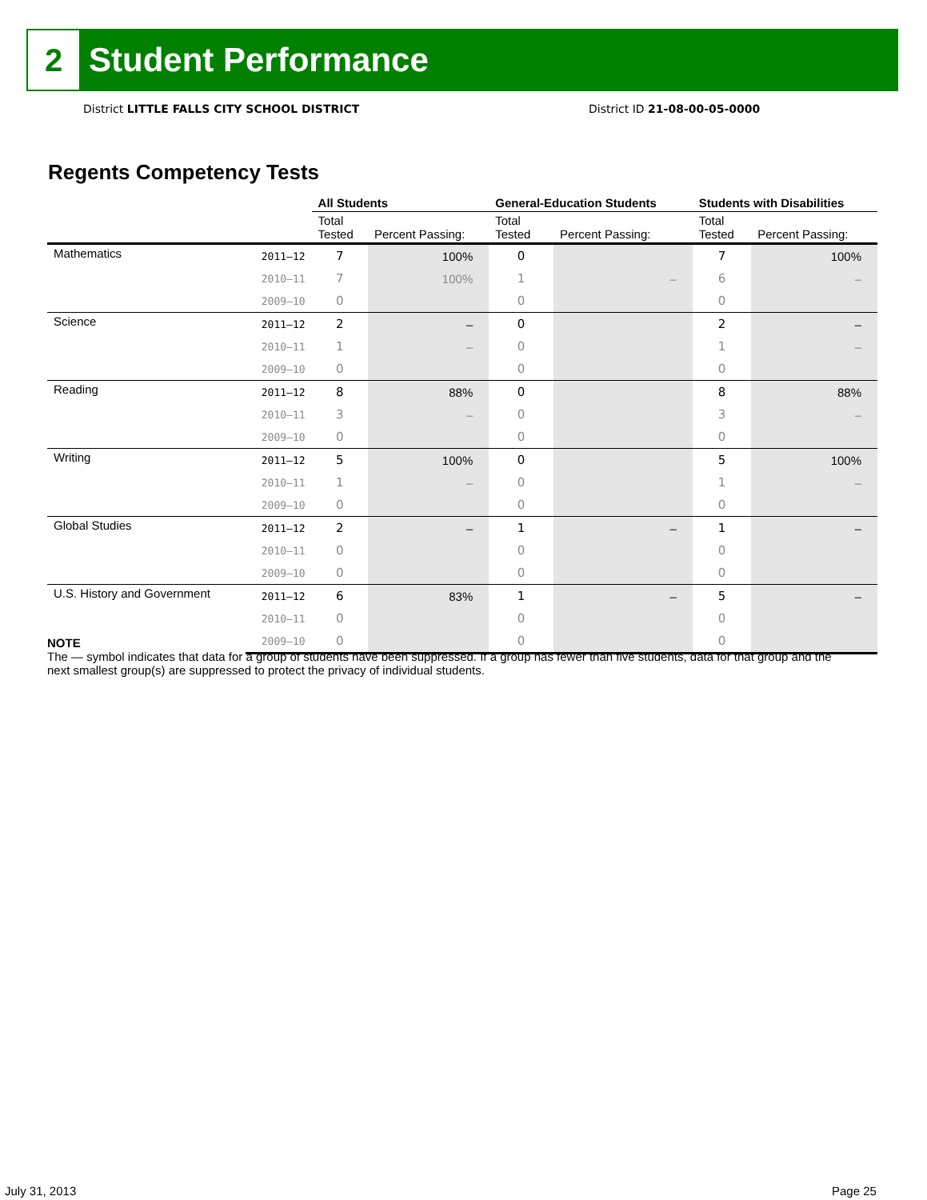2
Student Performance
District LITTLE FALLS CITY SCHOOL DISTRICT
District ID 21-08-00-05-0000
Regents Competency Tests
| | | All Students | | General-Education Students | | Students with Disabilities | |
| --- | --- | --- | --- | --- | --- | --- | --- |
| | | Total Tested | Percent Passing: | Total Tested | Percent Passing: | Total Tested | Percent Passing: |
| Mathematics | 2011–12 | 7 | 100% | 0 | | 7 | 100% |
| | 2010–11 | 7 | 100% | 1 | – | 6 | – |
| | 2009–10 | 0 | | 0 | | 0 | |
| Science | 2011–12 | 2 | – | 0 | | 2 | – |
| | 2010–11 | 1 | – | 0 | | 1 | – |
| | 2009–10 | 0 | | 0 | | 0 | |
| Reading | 2011–12 | 8 | 88% | 0 | | 8 | 88% |
| | 2010–11 | 3 | – | 0 | | 3 | – |
| | 2009–10 | 0 | | 0 | | 0 | |
| Writing | 2011–12 | 5 | 100% | 0 | | 5 | 100% |
| | 2010–11 | 1 | – | 0 | | 1 | – |
| | 2009–10 | 0 | | 0 | | 0 | |
| Global Studies | 2011–12 | 2 | – | 1 | – | 1 | – |
| | 2010–11 | 0 | | 0 | | 0 | |
| | 2009–10 | 0 | | 0 | | 0 | |
| U.S. History and Government | 2011–12 | 6 | 83% | 1 | – | 5 | – |
| | 2010–11 | 0 | | 0 | | 0 | |
| | 2009–10 | 0 | | 0 | | 0 | |
NOTE
The — symbol indicates that data for a group of students have been suppressed. If a group has fewer than five students, data for that group and the next smallest group(s) are suppressed to protect the privacy of individual students.
July 31, 2013 Page 25